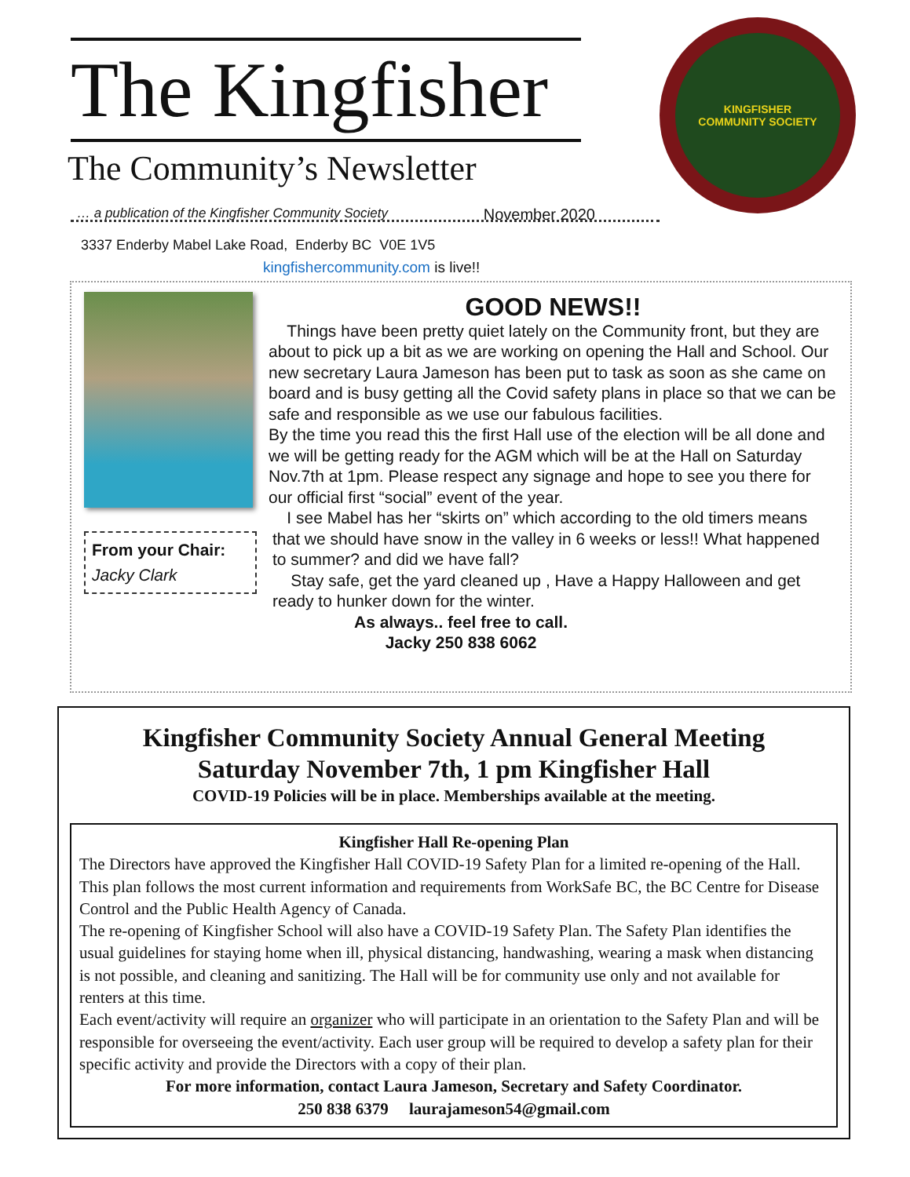The Kingfisher
The Community’s Newsletter
… a publication of the Kingfisher Community Society November 2020
KINGFISHER
COMMUNITY SOCIETY
3337 Enderby Mabel Lake Road, Enderby BC V0E 1V5
kingfishercommunity.com is live!!
GOOD NEWS!!
From your Chair:
Jacky Clark
Things have been pretty quiet lately on the Community front, but they are about to pick up a bit as we are working on opening the Hall and School. Our new secretary Laura Jameson has been put to task as soon as she came on board and is busy getting all the Covid safety plans in place so that we can be safe and responsible as we use our fabulous facilities.
By the time you read this the first Hall use of the election will be all done and we will be getting ready for the AGM which will be at the Hall on Saturday Nov.7th at 1pm. Please respect any signage and hope to see you there for our official first “social” event of the year.
I see Mabel has her “skirts on” which according to the old timers means that we should have snow in the valley in 6 weeks or less!! What happened to summer? and did we have fall?
Stay safe, get the yard cleaned up , Have a Happy Halloween and get ready to hunker down for the winter.
As always.. feel free to call.
Jacky 250 838 6062
Kingfisher Community Society Annual General Meeting
Saturday November 7th, 1 pm Kingfisher Hall
COVID-19 Policies will be in place. Memberships available at the meeting.
Kingfisher Hall Re-opening Plan
The Directors have approved the Kingfisher Hall COVID-19 Safety Plan for a limited re-opening of the Hall. This plan follows the most current information and requirements from WorkSafe BC, the BC Centre for Disease Control and the Public Health Agency of Canada.
The re-opening of Kingfisher School will also have a COVID-19 Safety Plan. The Safety Plan identifies the usual guidelines for staying home when ill, physical distancing, handwashing, wearing a mask when distancing is not possible, and cleaning and sanitizing. The Hall will be for community use only and not available for renters at this time.
Each event/activity will require an organizer who will participate in an orientation to the Safety Plan and will be responsible for overseeing the event/activity. Each user group will be required to develop a safety plan for their specific activity and provide the Directors with a copy of their plan.
For more information, contact Laura Jameson, Secretary and Safety Coordinator.
250 838 6379 laurajameson54@gmail.com